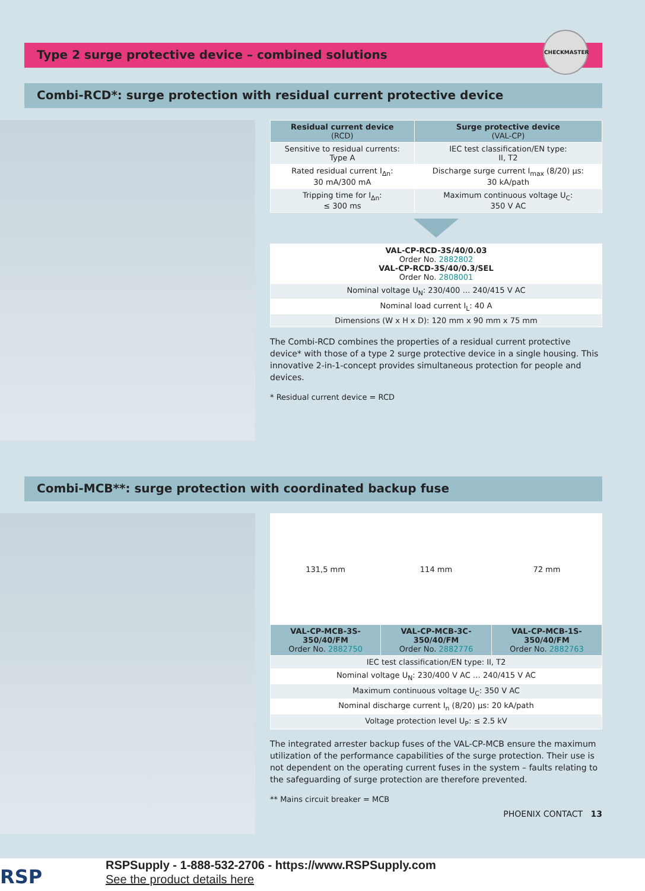CHECKMASTER
Type 2 surge protective device – combined solutions
Combi-RCD*: surge protection with residual current protective device
| Residual current device (RCD) | Surge protective device (VAL-CP) |
| --- | --- |
| Sensitive to residual currents: Type A | IEC test classification/EN type: II, T2 |
| Rated residual current I<sub>Δn</sub>: 30 mA/300 mA | Discharge surge current I<sub>max</sub> (8/20) µs: 30 kA/path |
| Tripping time for I<sub>Δn</sub>: ≤ 300 ms | Maximum continuous voltage U<sub>C</sub>: 350 V AC |
| VAL-CP-RCD-3S/40/0.03 Order No. 2882802 VAL-CP-RCD-3S/40/0.3/SEL Order No. 2808001 |
| Nominal voltage U<sub>N</sub>: 230/400 … 240/415 V AC |
| Nominal load current I<sub>L</sub>: 40 A |
| Dimensions (W x H x D): 120 mm x 90 mm x 75 mm |
The Combi-RCD combines the properties of a residual current protective device* with those of a type 2 surge protective device in a single housing. This innovative 2-in-1-concept provides simultaneous protection for people and devices.
* Residual current device = RCD
Combi-MCB**: surge protection with coordinated backup fuse
| 131,5 mm | 114 mm | 72 mm |
| VAL-CP-MCB-3S-350/40/FM Order No. 2882750 | VAL-CP-MCB-3C-350/40/FM Order No. 2882776 | VAL-CP-MCB-1S-350/40/FM Order No. 2882763 |
| IEC test classification/EN type: II, T2 | | |
| Nominal voltage U<sub>N</sub>: 230/400 V AC … 240/415 V AC | | |
| Maximum continuous voltage U<sub>C</sub>: 350 V AC | | |
| Nominal discharge current I<sub>n</sub> (8/20) µs: 20 kA/path | | |
| Voltage protection level U<sub>P</sub>: ≤ 2.5 kV | | |
The integrated arrester backup fuses of the VAL-CP-MCB ensure the maximum utilization of the performance capabilities of the surge protection. Their use is not dependent on the operating current fuses in the system – faults relating to the safeguarding of surge protection are therefore prevented.
** Mains circuit breaker = MCB
PHOENIX CONTACT 13
RSP
RSPSupply - 1-888-532-2706 - https://www.RSPSupply.com
See the product details here